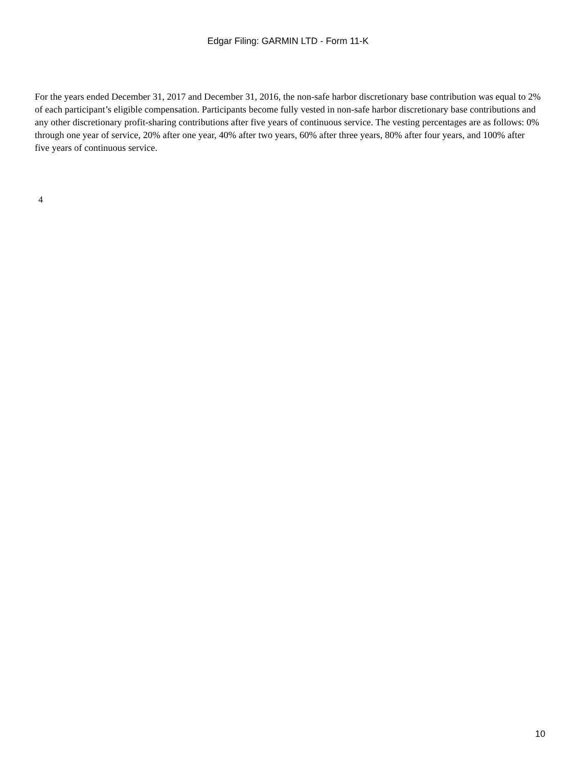Edgar Filing: GARMIN LTD - Form 11-K
For the years ended December 31, 2017 and December 31, 2016, the non-safe harbor discretionary base contribution was equal to 2% of each participant’s eligible compensation. Participants become fully vested in non-safe harbor discretionary base contributions and any other discretionary profit-sharing contributions after five years of continuous service. The vesting percentages are as follows: 0% through one year of service, 20% after one year, 40% after two years, 60% after three years, 80% after four years, and 100% after five years of continuous service.
4
10